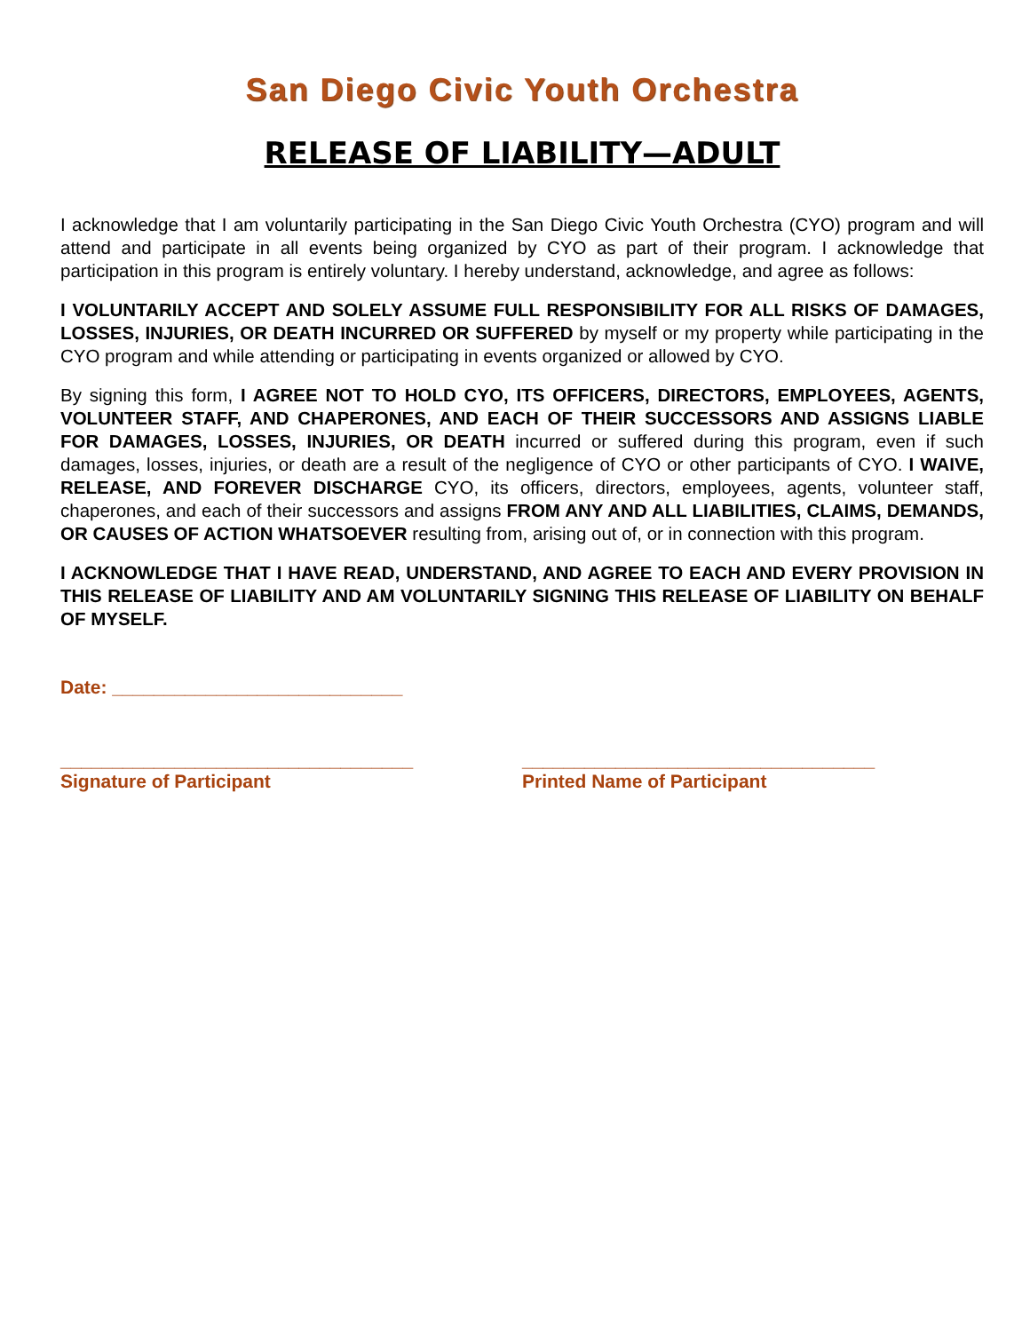San Diego Civic Youth Orchestra
RELEASE OF LIABILITY—ADULT
I acknowledge that I am voluntarily participating in the San Diego Civic Youth Orchestra (CYO) program and will attend and participate in all events being organized by CYO as part of their program. I acknowledge that participation in this program is entirely voluntary. I hereby understand, acknowledge, and agree as follows:
I VOLUNTARILY ACCEPT AND SOLELY ASSUME FULL RESPONSIBILITY FOR ALL RISKS OF DAMAGES, LOSSES, INJURIES, OR DEATH INCURRED OR SUFFERED by myself or my property while participating in the CYO program and while attending or participating in events organized or allowed by CYO.
By signing this form, I AGREE NOT TO HOLD CYO, ITS OFFICERS, DIRECTORS, EMPLOYEES, AGENTS, VOLUNTEER STAFF, AND CHAPERONES, AND EACH OF THEIR SUCCESSORS AND ASSIGNS LIABLE FOR DAMAGES, LOSSES, INJURIES, OR DEATH incurred or suffered during this program, even if such damages, losses, injuries, or death are a result of the negligence of CYO or other participants of CYO. I WAIVE, RELEASE, AND FOREVER DISCHARGE CYO, its officers, directors, employees, agents, volunteer staff, chaperones, and each of their successors and assigns FROM ANY AND ALL LIABILITIES, CLAIMS, DEMANDS, OR CAUSES OF ACTION WHATSOEVER resulting from, arising out of, or in connection with this program.
I ACKNOWLEDGE THAT I HAVE READ, UNDERSTAND, AND AGREE TO EACH AND EVERY PROVISION IN THIS RELEASE OF LIABILITY AND AM VOLUNTARILY SIGNING THIS RELEASE OF LIABILITY ON BEHALF OF MYSELF.
Date: ____________________________
__________________________________
Signature of Participant
__________________________________
Printed Name of Participant